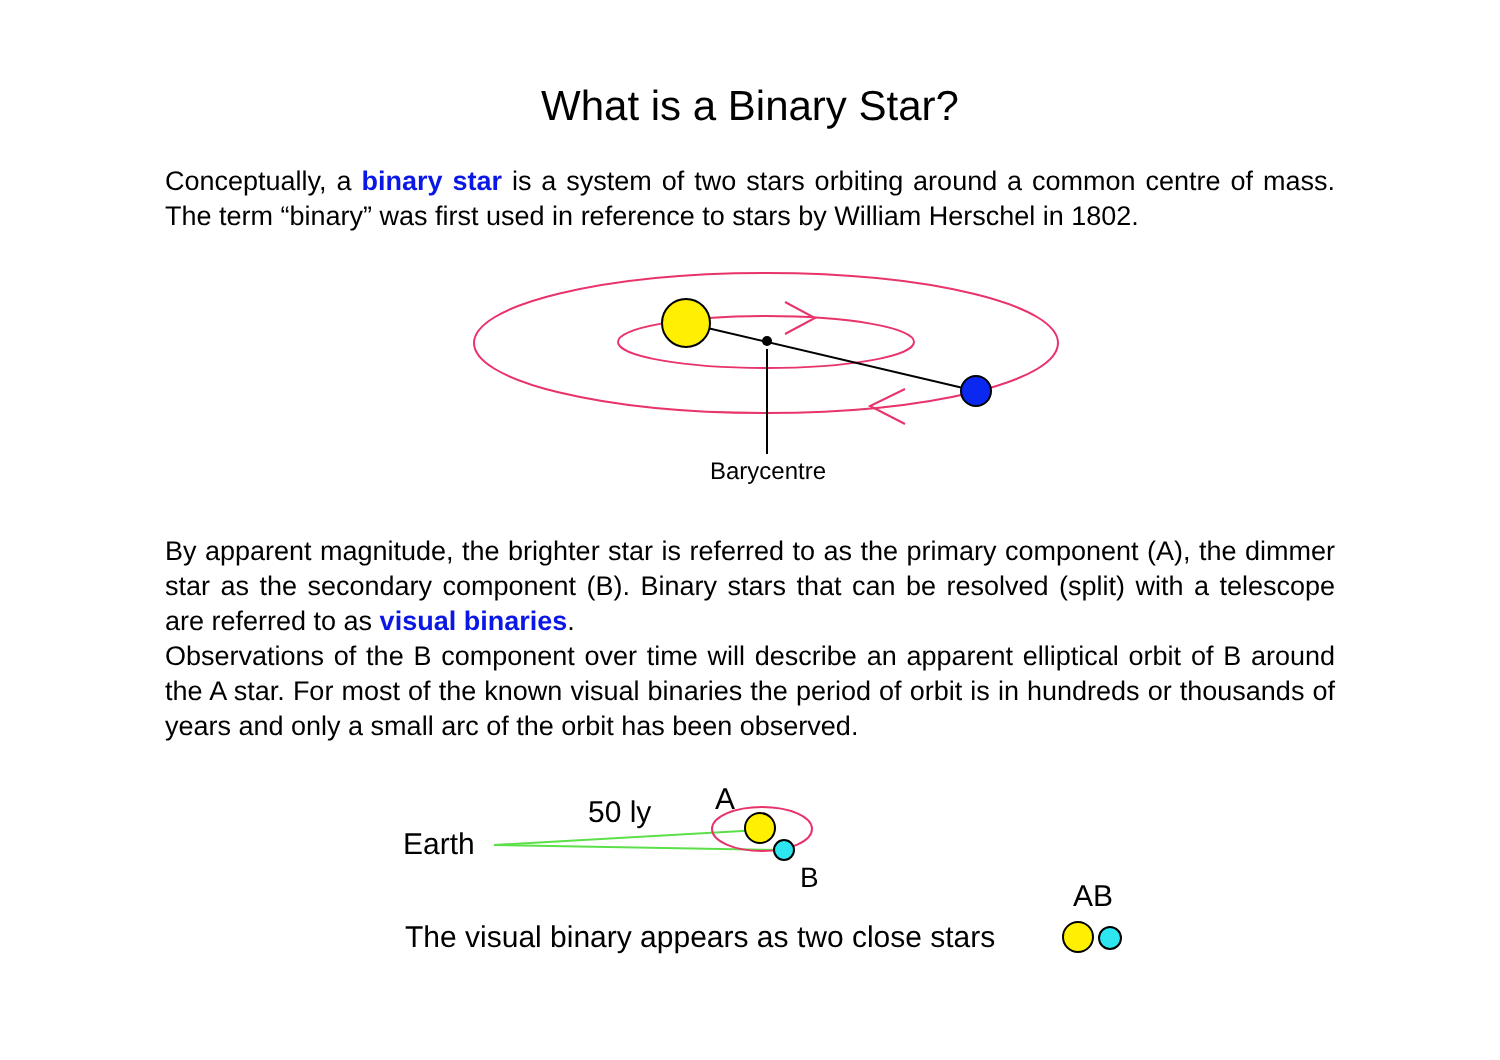What is a Binary Star?
Conceptually, a binary star is a system of two stars orbiting around a common centre of mass. The term “binary” was first used in reference to stars by William Herschel in 1802.
Barycentre
By apparent magnitude, the brighter star is referred to as the primary component (A), the dimmer star as the secondary component (B). Binary stars that can be resolved (split) with a telescope are referred to as visual binaries.
Observations of the B component over time will describe an apparent elliptical orbit of B around the A star. For most of the known visual binaries the period of orbit is in hundreds or thousands of years and only a small arc of the orbit has been observed.
Earth
50 ly
A
B
AB
The visual binary appears as two close stars